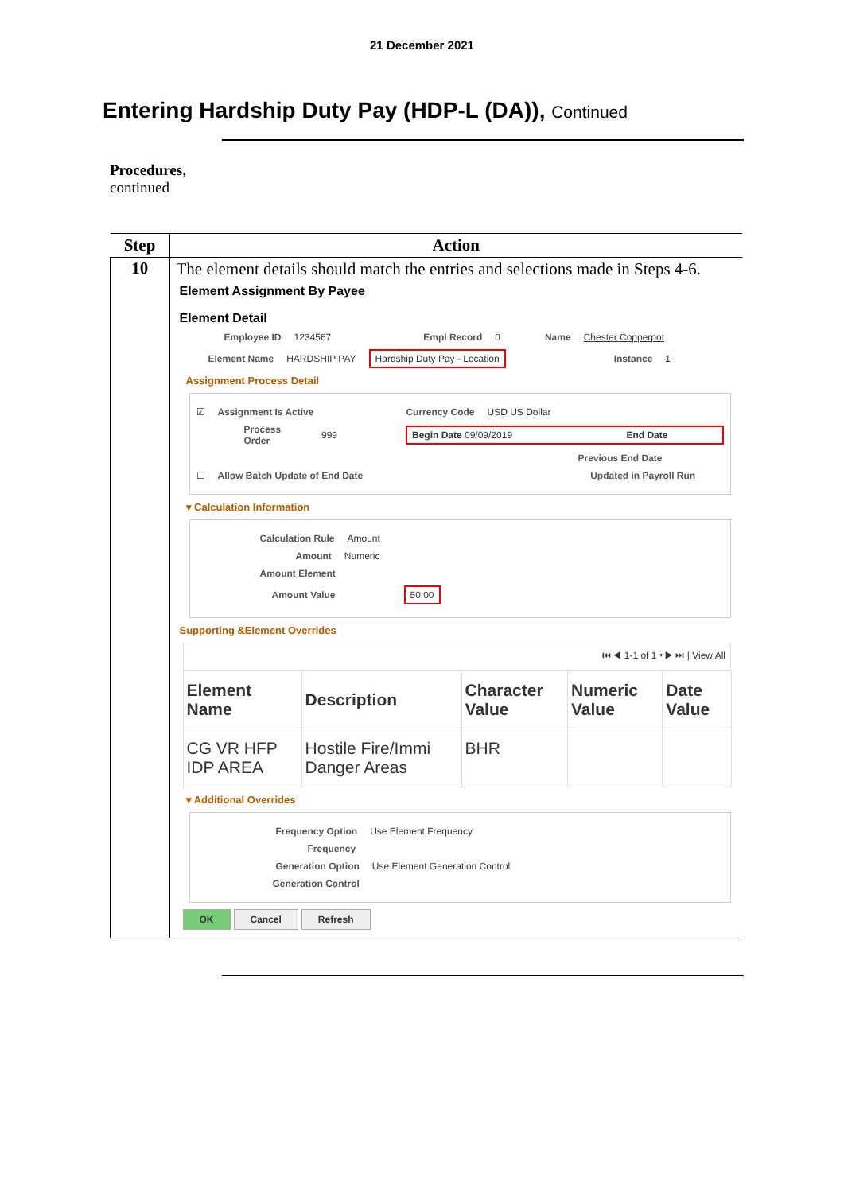21 December 2021
Entering Hardship Duty Pay (HDP-L (DA)), Continued
Procedures,
continued
| Step | Action |
| --- | --- |
| 10 | The element details should match the entries and selections made in Steps 4-6. Element Assignment By Payee Element Detail Employee ID 1234567 Empl Record 0 Name Chester Copperpot Element Name HARDSHIP PAY Hardship Duty Pay - Location Instance 1 Assignment Process Detail ☑ Assignment Is Active Currency Code USD US Dollar Process Order 999 Begin Date 09/09/2019 End Date Previous End Date ☐ Allow Batch Update of End Date Updated in Payroll Run ▾ Calculation Information Calculation Rule Amount Amount Numeric Amount Element Amount Value 50.00 Supporting &Element Overrides ⏮ ◀ 1-1 of 1 ▾ ▶ ⏭ / View All / Element Name / Description / Character Value / Numeric Value / Date Value / / --- / --- / --- / --- / --- / / CG VR HFP IDP AREA / Hostile Fire/Immi Danger Areas / BHR / / / ▾ Additional Overrides Frequency Option Use Element Frequency Frequency Generation Option Use Element Generation Control Generation Control OK Cancel Refresh |